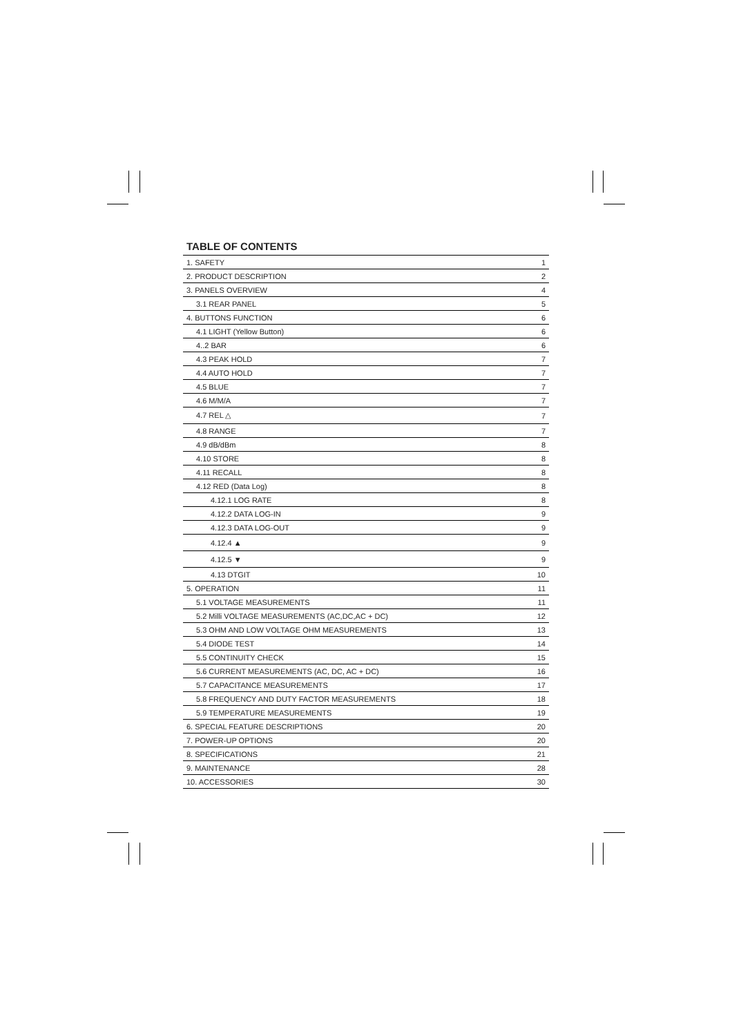TABLE OF CONTENTS
| 1. SAFETY | 1 |
| 2. PRODUCT DESCRIPTION | 2 |
| 3. PANELS OVERVIEW | 4 |
| 3.1 REAR PANEL | 5 |
| 4. BUTTONS FUNCTION | 6 |
| 4.1 LIGHT (Yellow Button) | 6 |
| 4..2 BAR | 6 |
| 4.3 PEAK HOLD | 7 |
| 4.4 AUTO HOLD | 7 |
| 4.5 BLUE | 7 |
| 4.6 M/M/A | 7 |
| 4.7 REL △ | 7 |
| 4.8 RANGE | 7 |
| 4.9 dB/dBm | 8 |
| 4.10 STORE | 8 |
| 4.11 RECALL | 8 |
| 4.12 RED (Data Log) | 8 |
| 4.12.1 LOG RATE | 8 |
| 4.12.2 DATA LOG-IN | 9 |
| 4.12.3 DATA LOG-OUT | 9 |
| 4.12.4 ▲ | 9 |
| 4.12.5 ▼ | 9 |
| 4.13 DTGIT | 10 |
| 5. OPERATION | 11 |
| 5.1 VOLTAGE MEASUREMENTS | 11 |
| 5.2 Milli VOLTAGE MEASUREMENTS (AC,DC,AC + DC) | 12 |
| 5.3 OHM AND LOW VOLTAGE OHM MEASUREMENTS | 13 |
| 5.4 DIODE TEST | 14 |
| 5.5 CONTINUITY CHECK | 15 |
| 5.6 CURRENT MEASUREMENTS (AC, DC, AC + DC) | 16 |
| 5.7 CAPACITANCE MEASUREMENTS | 17 |
| 5.8 FREQUENCY AND DUTY FACTOR MEASUREMENTS | 18 |
| 5.9 TEMPERATURE MEASUREMENTS | 19 |
| 6. SPECIAL FEATURE DESCRIPTIONS | 20 |
| 7. POWER-UP OPTIONS | 20 |
| 8. SPECIFICATIONS | 21 |
| 9. MAINTENANCE | 28 |
| 10. ACCESSORIES | 30 |